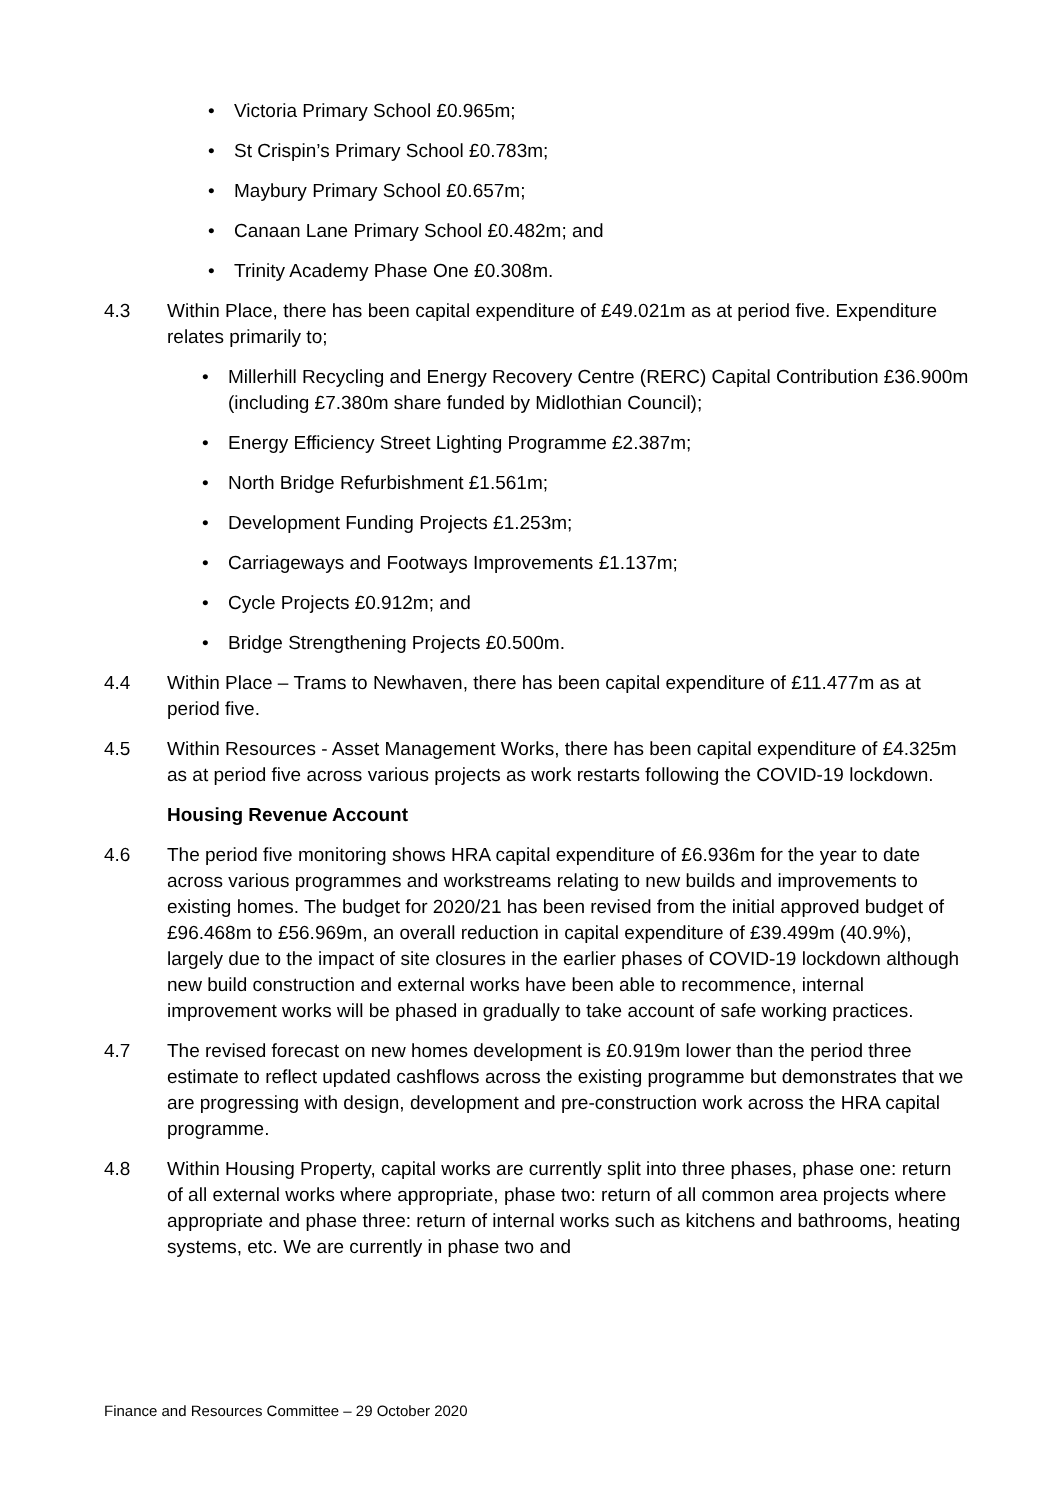• Victoria Primary School £0.965m;
• St Crispin’s Primary School £0.783m;
• Maybury Primary School £0.657m;
• Canaan Lane Primary School £0.482m; and
• Trinity Academy Phase One £0.308m.
4.3 Within Place, there has been capital expenditure of £49.021m as at period five. Expenditure relates primarily to;
• Millerhill Recycling and Energy Recovery Centre (RERC) Capital Contribution £36.900m (including £7.380m share funded by Midlothian Council);
• Energy Efficiency Street Lighting Programme £2.387m;
• North Bridge Refurbishment £1.561m;
• Development Funding Projects £1.253m;
• Carriageways and Footways Improvements £1.137m;
• Cycle Projects £0.912m; and
• Bridge Strengthening Projects £0.500m.
4.4 Within Place – Trams to Newhaven, there has been capital expenditure of £11.477m as at period five.
4.5 Within Resources - Asset Management Works, there has been capital expenditure of £4.325m as at period five across various projects as work restarts following the COVID-19 lockdown.
Housing Revenue Account
4.6 The period five monitoring shows HRA capital expenditure of £6.936m for the year to date across various programmes and workstreams relating to new builds and improvements to existing homes. The budget for 2020/21 has been revised from the initial approved budget of £96.468m to £56.969m, an overall reduction in capital expenditure of £39.499m (40.9%), largely due to the impact of site closures in the earlier phases of COVID-19 lockdown although new build construction and external works have been able to recommence, internal improvement works will be phased in gradually to take account of safe working practices.
4.7 The revised forecast on new homes development is £0.919m lower than the period three estimate to reflect updated cashflows across the existing programme but demonstrates that we are progressing with design, development and pre-construction work across the HRA capital programme.
4.8 Within Housing Property, capital works are currently split into three phases, phase one: return of all external works where appropriate, phase two: return of all common area projects where appropriate and phase three: return of internal works such as kitchens and bathrooms, heating systems, etc. We are currently in phase two and
Finance and Resources Committee – 29 October 2020